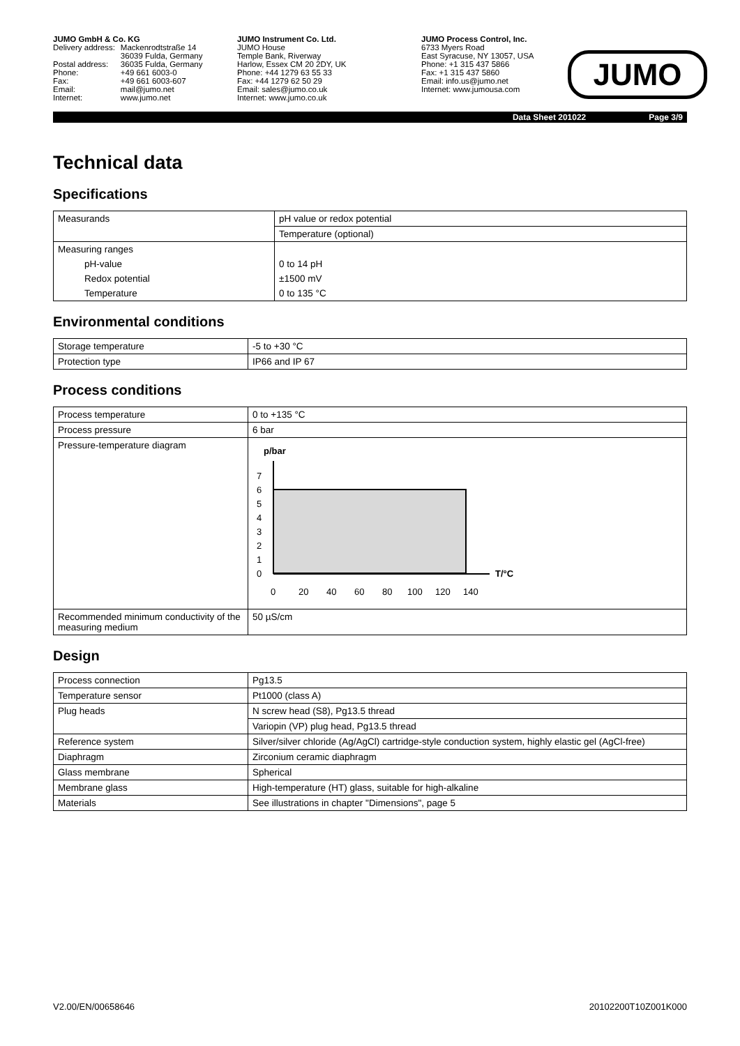JUMO GmbH & Co. KG
| Delivery address: | Mackenrodtstraße 14 36039 Fulda, Germany |
| Postal address: | 36035 Fulda, Germany |
| Phone: | +49 661 6003-0 |
| Fax: | +49 661 6003-607 |
| Email: | mail@jumo.net |
| Internet: | www.jumo.net |
JUMO Instrument Co. Ltd.
JUMO House
Temple Bank, Riverway
Harlow, Essex CM 20 2DY, UK
Phone: +44 1279 63 55 33
Fax: +44 1279 62 50 29
Email: sales@jumo.co.uk
Internet: www.jumo.co.uk
JUMO Process Control, Inc.
6733 Myers Road
East Syracuse, NY 13057, USA
Phone: +1 315 437 5866
Fax: +1 315 437 5860
Email: info.us@jumo.net
Internet: www.jumousa.com
JUMO
Data Sheet 201022 Page 3/9
Technical data
Specifications
| Measurands | pH value or redox potential |
| | Temperature (optional) |
| Measuring ranges | |
| pH-value | 0 to 14 pH |
| Redox potential | ±1500 mV |
| Temperature | 0 to 135 °C |
Environmental conditions
| Storage temperature | -5 to +30 °C |
| Protection type | IP66 and IP 67 |
Process conditions
| Process temperature | 0 to +135 °C |
| Process pressure | 6 bar |
| Pressure-temperature diagram | p/bar T/°C 0 1 2 3 4 5 6 7 0 20 40 60 80 100 120 140 |
| Recommended minimum conductivity of the measuring medium | 50 µS/cm |
Design
| Process connection | Pg13.5 |
| Temperature sensor | Pt1000 (class A) |
| Plug heads | N screw head (S8), Pg13.5 thread |
| | Variopin (VP) plug head, Pg13.5 thread |
| Reference system | Silver/silver chloride (Ag/AgCl) cartridge-style conduction system, highly elastic gel (AgCl-free) |
| Diaphragm | Zirconium ceramic diaphragm |
| Glass membrane | Spherical |
| Membrane glass | High-temperature (HT) glass, suitable for high-alkaline |
| Materials | See illustrations in chapter "Dimensions", page 5 |
V2.00/EN/00658646 20102200T10Z001K000